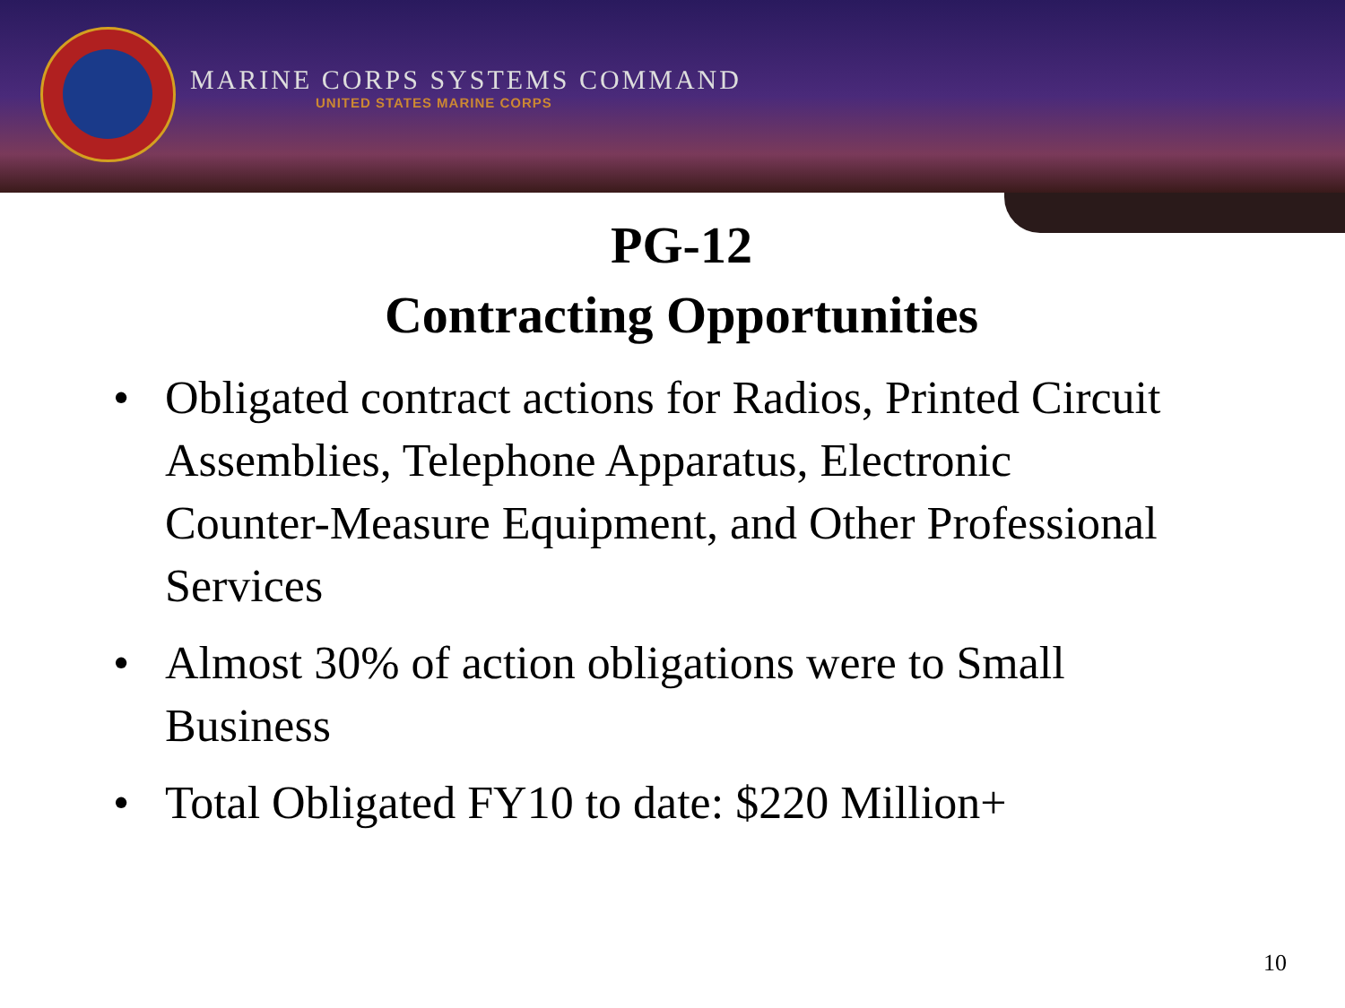MARINE CORPS SYSTEMS COMMAND
UNITED STATES MARINE CORPS
PG-12
Contracting Opportunities
• Obligated contract actions for Radios, Printed Circuit Assemblies, Telephone Apparatus, Electronic Counter-Measure Equipment, and Other Professional Services
• Almost 30% of action obligations were to Small Business
• Total Obligated FY10 to date: $220 Million+
10